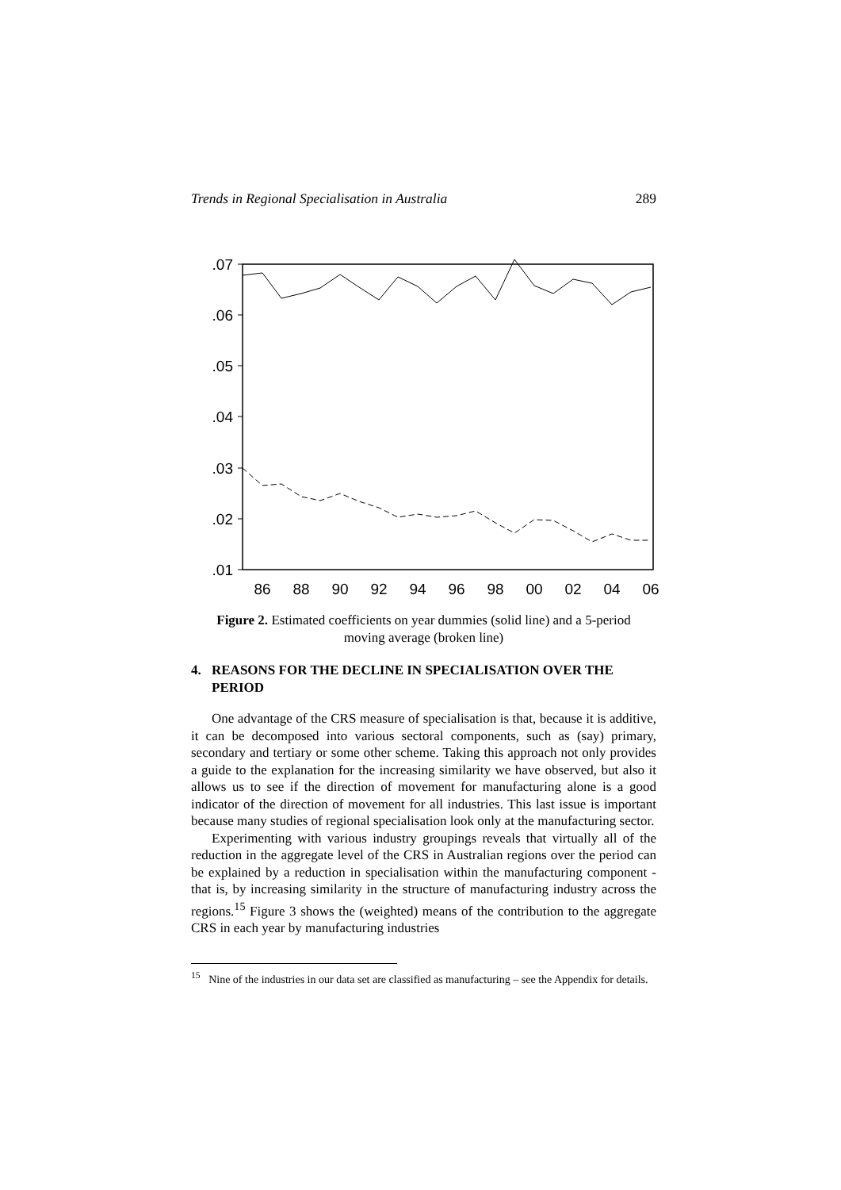Trends in Regional Specialisation in Australia 289
.07
.06
.05
.04
.03
.02
.01
86
88
90
92
94
96
98
00
02
04
06
Figure 2. Estimated coefficients on year dummies (solid line) and a 5-period
moving average (broken line)
4. REASONS FOR THE DECLINE IN SPECIALISATION OVER THE PERIOD
One advantage of the CRS measure of specialisation is that, because it is additive, it can be decomposed into various sectoral components, such as (say) primary, secondary and tertiary or some other scheme. Taking this approach not only provides a guide to the explanation for the increasing similarity we have observed, but also it allows us to see if the direction of movement for manufacturing alone is a good indicator of the direction of movement for all industries. This last issue is important because many studies of regional specialisation look only at the manufacturing sector.
Experimenting with various industry groupings reveals that virtually all of the reduction in the aggregate level of the CRS in Australian regions over the period can be explained by a reduction in specialisation within the manufacturing component - that is, by increasing similarity in the structure of manufacturing industry across the regions.<sup>15</sup> Figure 3 shows the (weighted) means of the contribution to the aggregate CRS in each year by manufacturing industries
<sup>15</sup> Nine of the industries in our data set are classified as manufacturing – see the Appendix for details.